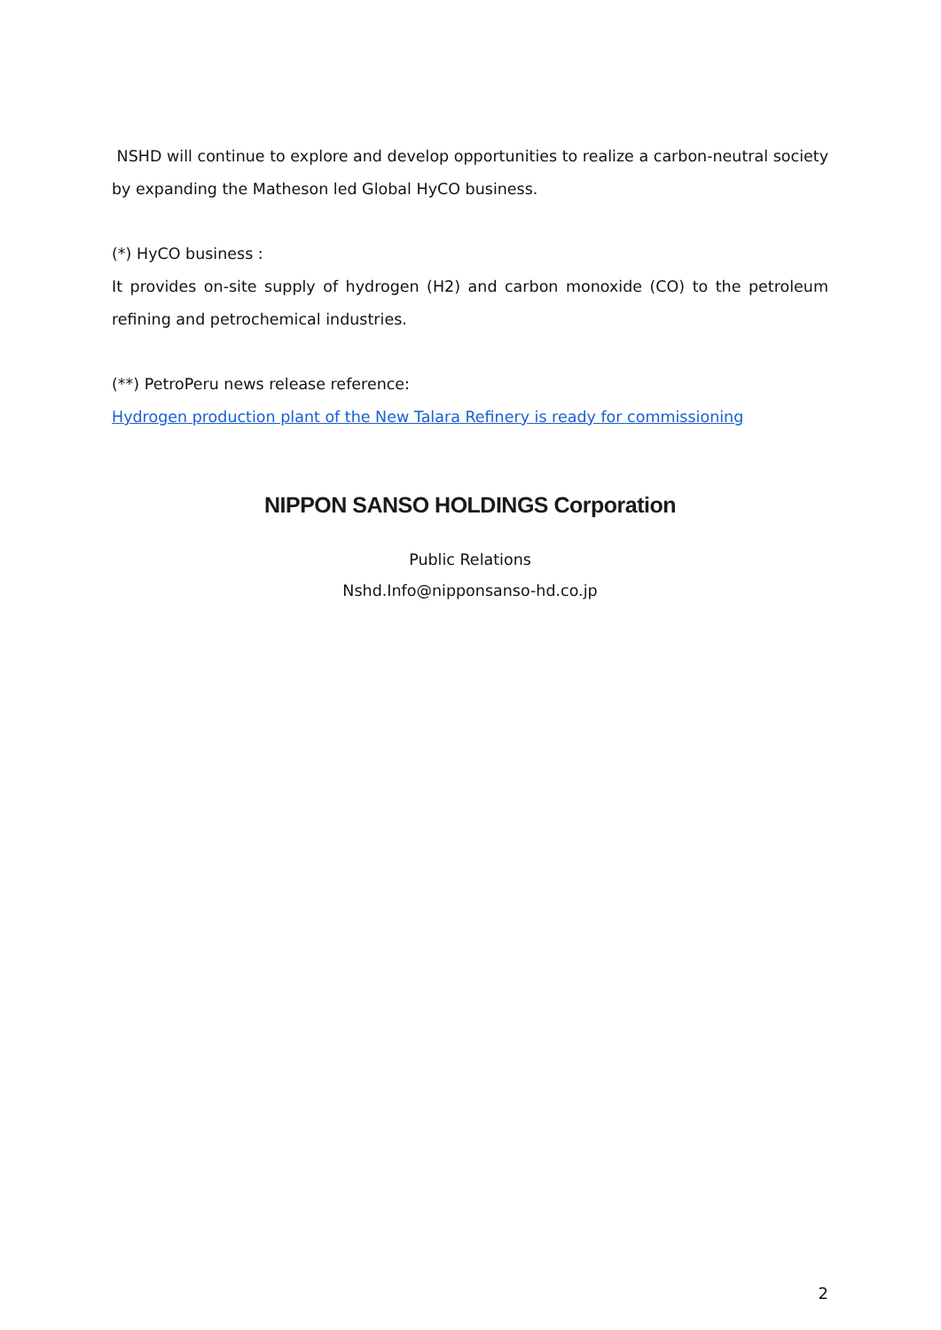NSHD will continue to explore and develop opportunities to realize a carbon-neutral society by expanding the Matheson led Global HyCO business.
(*) HyCO business :
It provides on-site supply of hydrogen (H2) and carbon monoxide (CO) to the petroleum refining and petrochemical industries.
(**) PetroPeru news release reference:
Hydrogen production plant of the New Talara Refinery is ready for commissioning
NIPPON SANSO HOLDINGS Corporation
Public Relations
Nshd.Info@nipponsanso-hd.co.jp
2